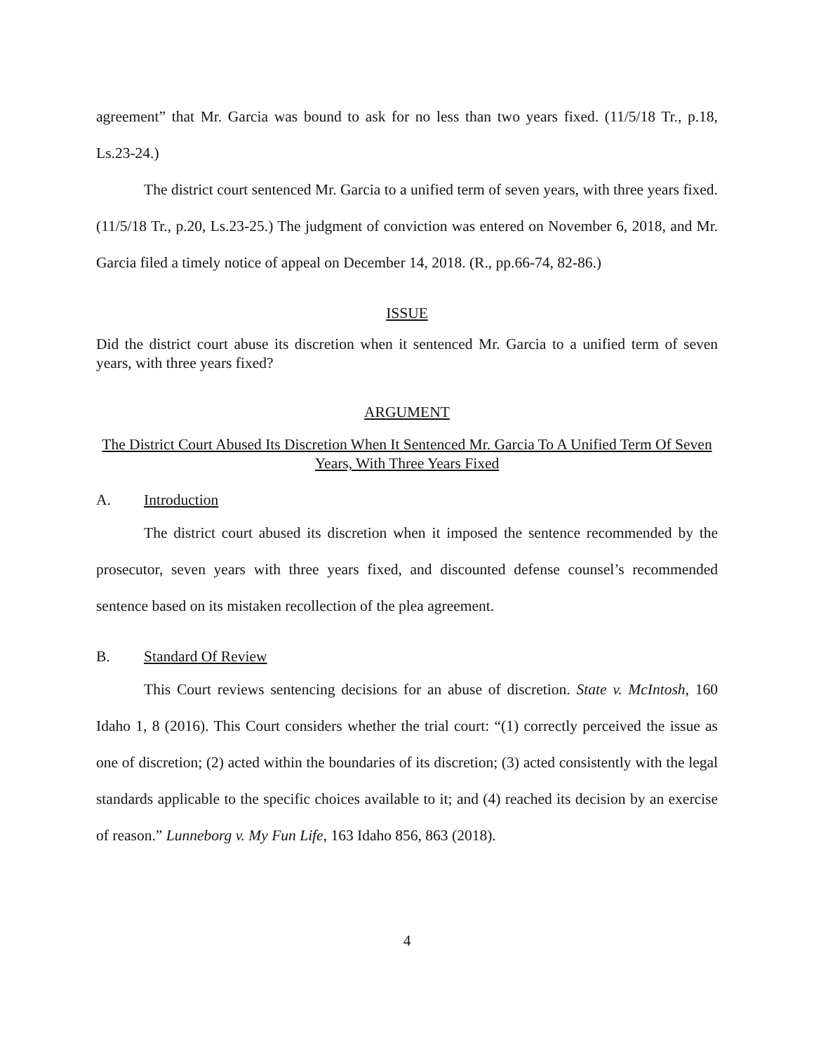agreement” that Mr. Garcia was bound to ask for no less than two years fixed. (11/5/18 Tr., p.18, Ls.23-24.)
The district court sentenced Mr. Garcia to a unified term of seven years, with three years fixed. (11/5/18 Tr., p.20, Ls.23-25.) The judgment of conviction was entered on November 6, 2018, and Mr. Garcia filed a timely notice of appeal on December 14, 2018. (R., pp.66-74, 82-86.)
ISSUE
Did the district court abuse its discretion when it sentenced Mr. Garcia to a unified term of seven years, with three years fixed?
ARGUMENT
The District Court Abused Its Discretion When It Sentenced Mr. Garcia To A Unified Term Of Seven Years, With Three Years Fixed
A. Introduction
The district court abused its discretion when it imposed the sentence recommended by the prosecutor, seven years with three years fixed, and discounted defense counsel’s recommended sentence based on its mistaken recollection of the plea agreement.
B. Standard Of Review
This Court reviews sentencing decisions for an abuse of discretion. State v. McIntosh, 160 Idaho 1, 8 (2016). This Court considers whether the trial court: “(1) correctly perceived the issue as one of discretion; (2) acted within the boundaries of its discretion; (3) acted consistently with the legal standards applicable to the specific choices available to it; and (4) reached its decision by an exercise of reason.” Lunneborg v. My Fun Life, 163 Idaho 856, 863 (2018).
4